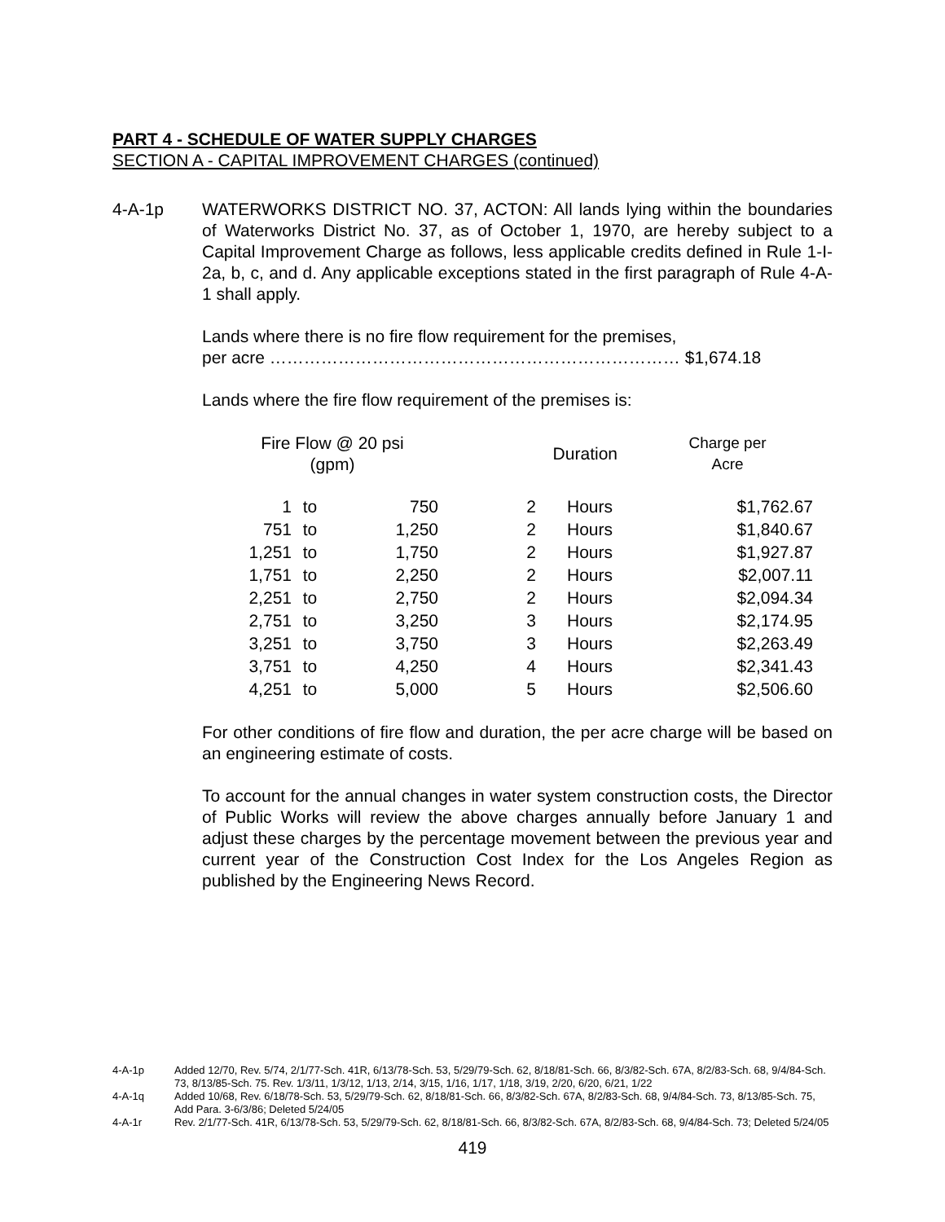PART 4 - SCHEDULE OF WATER SUPPLY CHARGES
SECTION A - CAPITAL IMPROVEMENT CHARGES (continued)
4-A-1p WATERWORKS DISTRICT NO. 37, ACTON: All lands lying within the boundaries of Waterworks District No. 37, as of October 1, 1970, are hereby subject to a Capital Improvement Charge as follows, less applicable credits defined in Rule 1-I-2a, b, c, and d. Any applicable exceptions stated in the first paragraph of Rule 4-A-1 shall apply.
Lands where there is no fire flow requirement for the premises,
per acre ……………………………………………………………… $1,674.18
Lands where the fire flow requirement of the premises is:
| Fire Flow @ 20 psi (gpm) | | | Duration | | Charge per Acre |
| --- | --- | --- | --- | --- | --- |
| 1 | to | 750 | 2 | Hours | $1,762.67 |
| 751 | to | 1,250 | 2 | Hours | $1,840.67 |
| 1,251 | to | 1,750 | 2 | Hours | $1,927.87 |
| 1,751 | to | 2,250 | 2 | Hours | $2,007.11 |
| 2,251 | to | 2,750 | 2 | Hours | $2,094.34 |
| 2,751 | to | 3,250 | 3 | Hours | $2,174.95 |
| 3,251 | to | 3,750 | 3 | Hours | $2,263.49 |
| 3,751 | to | 4,250 | 4 | Hours | $2,341.43 |
| 4,251 | to | 5,000 | 5 | Hours | $2,506.60 |
For other conditions of fire flow and duration, the per acre charge will be based on an engineering estimate of costs.
To account for the annual changes in water system construction costs, the Director of Public Works will review the above charges annually before January 1 and adjust these charges by the percentage movement between the previous year and current year of the Construction Cost Index for the Los Angeles Region as published by the Engineering News Record.
4-A-1p Added 12/70, Rev. 5/74, 2/1/77-Sch. 41R, 6/13/78-Sch. 53, 5/29/79-Sch. 62, 8/18/81-Sch. 66, 8/3/82-Sch. 67A, 8/2/83-Sch. 68, 9/4/84-Sch. 73, 8/13/85-Sch. 75. Rev. 1/3/11, 1/3/12, 1/13, 2/14, 3/15, 1/16, 1/17, 1/18, 3/19, 2/20, 6/20, 6/21, 1/22
4-A-1q Added 10/68, Rev. 6/18/78-Sch. 53, 5/29/79-Sch. 62, 8/18/81-Sch. 66, 8/3/82-Sch. 67A, 8/2/83-Sch. 68, 9/4/84-Sch. 73, 8/13/85-Sch. 75, Add Para. 3-6/3/86; Deleted 5/24/05
4-A-1r Rev. 2/1/77-Sch. 41R, 6/13/78-Sch. 53, 5/29/79-Sch. 62, 8/18/81-Sch. 66, 8/3/82-Sch. 67A, 8/2/83-Sch. 68, 9/4/84-Sch. 73; Deleted 5/24/05
419